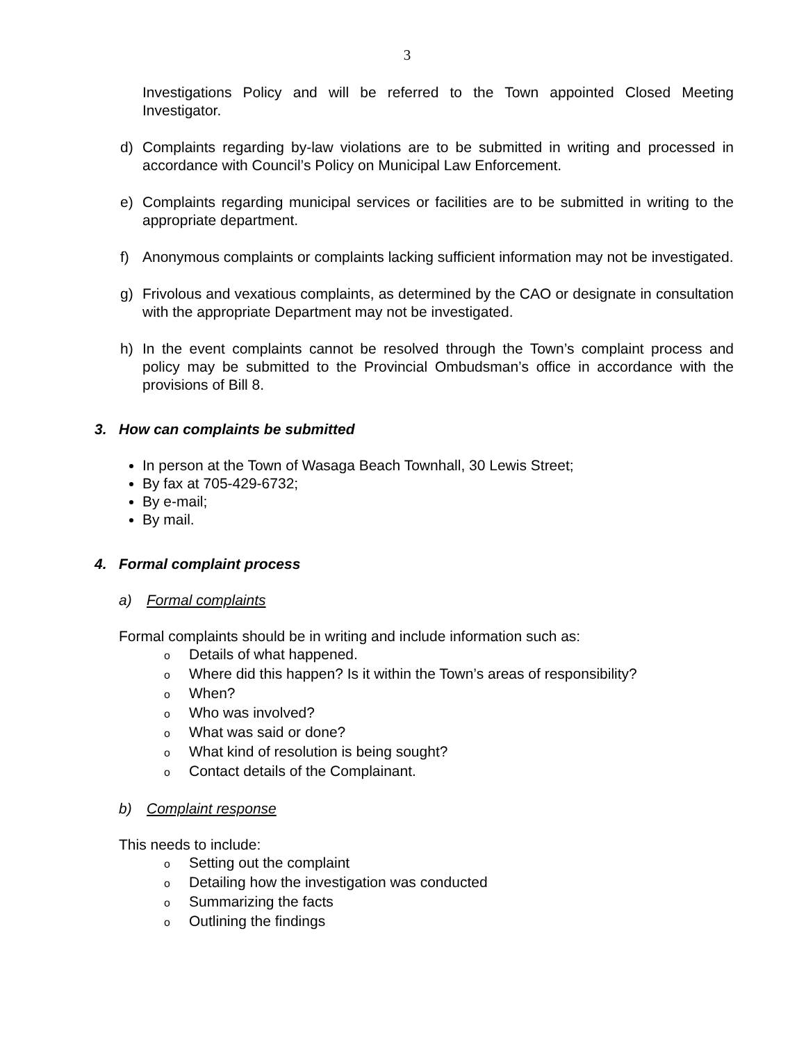3
Investigations Policy and will be referred to the Town appointed Closed Meeting Investigator.
d) Complaints regarding by-law violations are to be submitted in writing and processed in accordance with Council’s Policy on Municipal Law Enforcement.
e) Complaints regarding municipal services or facilities are to be submitted in writing to the appropriate department.
f) Anonymous complaints or complaints lacking sufficient information may not be investigated.
g) Frivolous and vexatious complaints, as determined by the CAO or designate in consultation with the appropriate Department may not be investigated.
h) In the event complaints cannot be resolved through the Town’s complaint process and policy may be submitted to the Provincial Ombudsman’s office in accordance with the provisions of Bill 8.
3. How can complaints be submitted
In person at the Town of Wasaga Beach Townhall, 30 Lewis Street;
By fax at 705-429-6732;
By e-mail;
By mail.
4. Formal complaint process
a) Formal complaints
Formal complaints should be in writing and include information such as:
o Details of what happened.
o Where did this happen? Is it within the Town’s areas of responsibility?
o When?
o Who was involved?
o What was said or done?
o What kind of resolution is being sought?
o Contact details of the Complainant.
b) Complaint response
This needs to include:
o Setting out the complaint
o Detailing how the investigation was conducted
o Summarizing the facts
o Outlining the findings